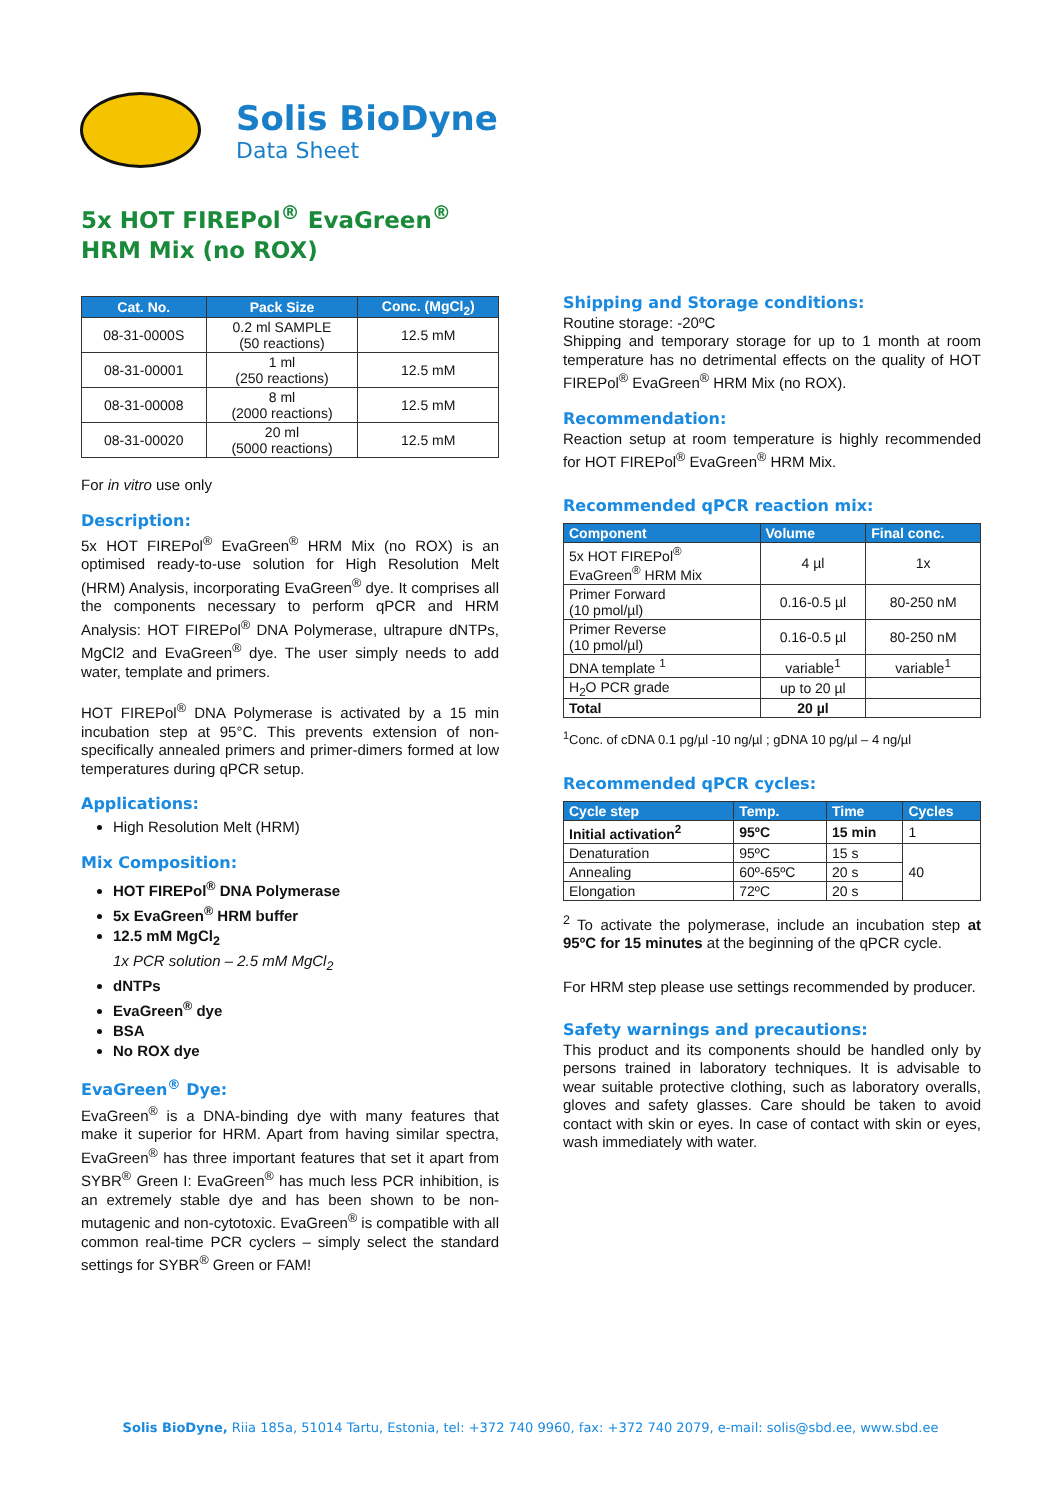Solis BioDyne
Data Sheet
5x HOT FIREPol<sup>®</sup> EvaGreen<sup>®</sup>
HRM Mix (no ROX)
| Cat. No. | Pack Size | Conc. (MgCl<sub>2</sub>) |
| --- | --- | --- |
| 08-31-0000S | 0.2 ml SAMPLE (50 reactions) | 12.5 mM |
| 08-31-00001 | 1 ml (250 reactions) | 12.5 mM |
| 08-31-00008 | 8 ml (2000 reactions) | 12.5 mM |
| 08-31-00020 | 20 ml (5000 reactions) | 12.5 mM |
For in vitro use only
Description:
5x HOT FIREPol<sup>®</sup> EvaGreen<sup>®</sup> HRM Mix (no ROX) is an optimised ready-to-use solution for High Resolution Melt (HRM) Analysis, incorporating EvaGreen<sup>®</sup> dye. It comprises all the components necessary to perform qPCR and HRM Analysis: HOT FIREPol<sup>®</sup> DNA Polymerase, ultrapure dNTPs, MgCl2 and EvaGreen<sup>®</sup> dye. The user simply needs to add water, template and primers.
HOT FIREPol<sup>®</sup> DNA Polymerase is activated by a 15 min incubation step at 95°C. This prevents extension of non-specifically annealed primers and primer-dimers formed at low temperatures during qPCR setup.
Applications:
High Resolution Melt (HRM)
Mix Composition:
HOT FIREPol<sup>®</sup> DNA Polymerase
5x EvaGreen<sup>®</sup> HRM buffer
12.5 mM MgCl<sub>2</sub>
1x PCR solution – 2.5 mM MgCl<sub>2</sub>
dNTPs
EvaGreen<sup>®</sup> dye
BSA
No ROX dye
EvaGreen<sup>®</sup> Dye:
EvaGreen<sup>®</sup> is a DNA-binding dye with many features that make it superior for HRM. Apart from having similar spectra, EvaGreen<sup>®</sup> has three important features that set it apart from SYBR<sup>®</sup> Green I: EvaGreen<sup>®</sup> has much less PCR inhibition, is an extremely stable dye and has been shown to be non-mutagenic and non-cytotoxic. EvaGreen<sup>®</sup> is compatible with all common real-time PCR cyclers – simply select the standard settings for SYBR<sup>®</sup> Green or FAM!
Shipping and Storage conditions:
Routine storage: -20ºC
Shipping and temporary storage for up to 1 month at room temperature has no detrimental effects on the quality of HOT FIREPol<sup>®</sup> EvaGreen<sup>®</sup> HRM Mix (no ROX).
Recommendation:
Reaction setup at room temperature is highly recommended for HOT FIREPol<sup>®</sup> EvaGreen<sup>®</sup> HRM Mix.
Recommended qPCR reaction mix:
| Component | Volume | Final conc. |
| --- | --- | --- |
| 5x HOT FIREPol<sup>®</sup> EvaGreen<sup>®</sup> HRM Mix | 4 µl | 1x |
| Primer Forward (10 pmol/µl) | 0.16-0.5 µl | 80-250 nM |
| Primer Reverse (10 pmol/µl) | 0.16-0.5 µl | 80-250 nM |
| DNA template <sup>1</sup> | variable<sup>1</sup> | variable<sup>1</sup> |
| H<sub>2</sub>O PCR grade | up to 20 µl | |
| Total | 20 µl | |
<sup>1</sup> Conc. of cDNA 0.1 pg/µl -10 ng/µl ; gDNA 10 pg/µl – 4 ng/µl
Recommended qPCR cycles:
| Cycle step | Temp. | Time | Cycles |
| --- | --- | --- | --- |
| Initial activation<sup>2</sup> | 95ºC | 15 min | 1 |
| Denaturation | 95ºC | 15 s | 40 |
| Annealing | 60º-65ºC | 20 s | |
| Elongation | 72ºC | 20 s | |
<sup>2</sup> To activate the polymerase, include an incubation step at 95ºC for 15 minutes at the beginning of the qPCR cycle.
For HRM step please use settings recommended by producer.
Safety warnings and precautions:
This product and its components should be handled only by persons trained in laboratory techniques. It is advisable to wear suitable protective clothing, such as laboratory overalls, gloves and safety glasses. Care should be taken to avoid contact with skin or eyes. In case of contact with skin or eyes, wash immediately with water.
Solis BioDyne, Riia 185a, 51014 Tartu, Estonia, tel: +372 740 9960, fax: +372 740 2079, e-mail: solis@sbd.ee, www.sbd.ee